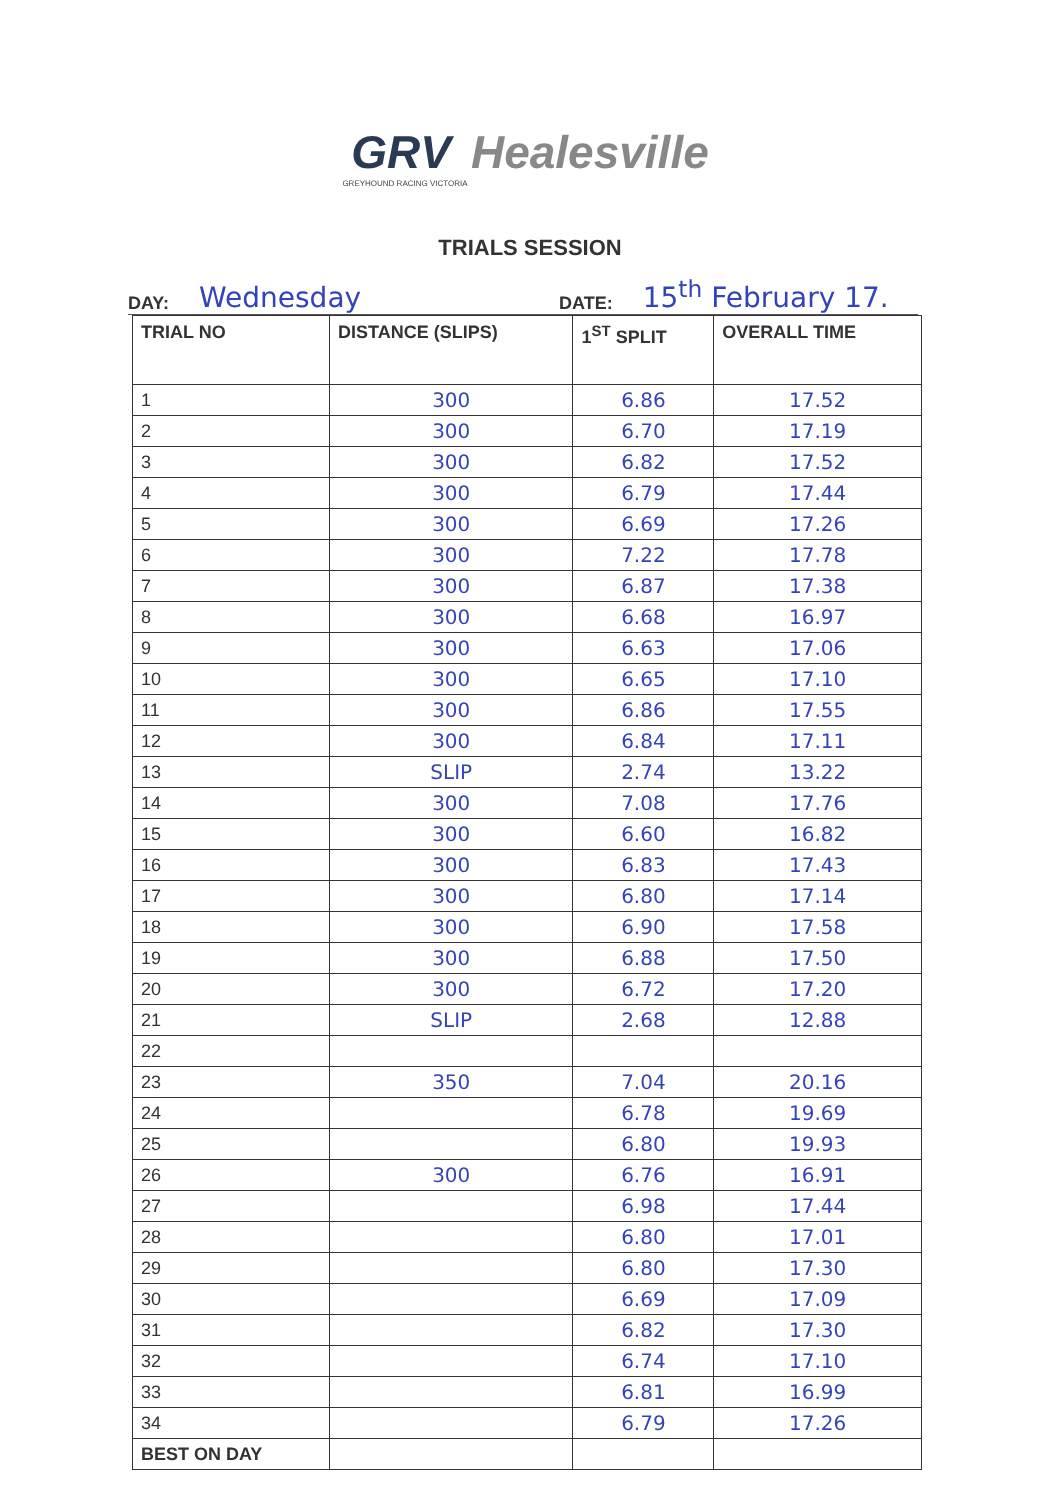GRV Healesville
GREYHOUND RACING VICTORIA
TRIALS SESSION
DAY: Wednesday DATE: 15<sup>th</sup> February 17.
| TRIAL NO | DISTANCE (SLIPS) | 1<sup>ST</sup> SPLIT | OVERALL TIME |
| --- | --- | --- | --- |
| 1 | 300 | 6.86 | 17.52 |
| 2 | 300 | 6.70 | 17.19 |
| 3 | 300 | 6.82 | 17.52 |
| 4 | 300 | 6.79 | 17.44 |
| 5 | 300 | 6.69 | 17.26 |
| 6 | 300 | 7.22 | 17.78 |
| 7 | 300 | 6.87 | 17.38 |
| 8 | 300 | 6.68 | 16.97 |
| 9 | 300 | 6.63 | 17.06 |
| 10 | 300 | 6.65 | 17.10 |
| 11 | 300 | 6.86 | 17.55 |
| 12 | 300 | 6.84 | 17.11 |
| 13 | SLIP | 2.74 | 13.22 |
| 14 | 300 | 7.08 | 17.76 |
| 15 | 300 | 6.60 | 16.82 |
| 16 | 300 | 6.83 | 17.43 |
| 17 | 300 | 6.80 | 17.14 |
| 18 | 300 | 6.90 | 17.58 |
| 19 | 300 | 6.88 | 17.50 |
| 20 | 300 | 6.72 | 17.20 |
| 21 | SLIP | 2.68 | 12.88 |
| 22 | | | |
| 23 | 350 | 7.04 | 20.16 |
| 24 | | 6.78 | 19.69 |
| 25 | | 6.80 | 19.93 |
| 26 | 300 | 6.76 | 16.91 |
| 27 | | 6.98 | 17.44 |
| 28 | | 6.80 | 17.01 |
| 29 | | 6.80 | 17.30 |
| 30 | | 6.69 | 17.09 |
| 31 | | 6.82 | 17.30 |
| 32 | | 6.74 | 17.10 |
| 33 | | 6.81 | 16.99 |
| 34 | | 6.79 | 17.26 |
| BEST ON DAY | | | |